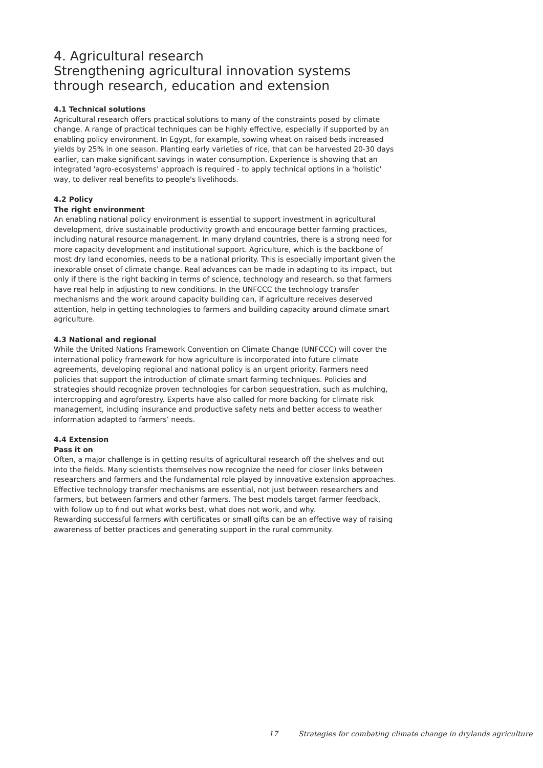4. Agricultural research
Strengthening agricultural innovation systems through research, education and extension
4.1 Technical solutions
Agricultural research offers practical solutions to many of the constraints posed by climate change. A range of practical techniques can be highly effective, especially if supported by an enabling policy environment. In Egypt, for example, sowing wheat on raised beds increased yields by 25% in one season. Planting early varieties of rice, that can be harvested 20-30 days earlier, can make significant savings in water consumption. Experience is showing that an integrated 'agro-ecosystems' approach is required - to apply technical options in a 'holistic' way, to deliver real benefits to people's livelihoods.
4.2 Policy
The right environment
An enabling national policy environment is essential to support investment in agricultural development, drive sustainable productivity growth and encourage better farming practices, including natural resource management. In many dryland countries, there is a strong need for more capacity development and institutional support. Agriculture, which is the backbone of most dry land economies, needs to be a national priority. This is especially important given the inexorable onset of climate change. Real advances can be made in adapting to its impact, but only if there is the right backing in terms of science, technology and research, so that farmers have real help in adjusting to new conditions. In the UNFCCC the technology transfer mechanisms and the work around capacity building can, if agriculture receives deserved attention, help in getting technologies to farmers and building capacity around climate smart agriculture.
4.3 National and regional
While the United Nations Framework Convention on Climate Change (UNFCCC) will cover the international policy framework for how agriculture is incorporated into future climate agreements, developing regional and national policy is an urgent priority. Farmers need policies that support the introduction of climate smart farming techniques. Policies and strategies should recognize proven technologies for carbon sequestration, such as mulching, intercropping and agroforestry. Experts have also called for more backing for climate risk management, including insurance and productive safety nets and better access to weather information adapted to farmers’ needs.
4.4 Extension
Pass it on
Often, a major challenge is in getting results of agricultural research off the shelves and out into the fields. Many scientists themselves now recognize the need for closer links between researchers and farmers and the fundamental role played by innovative extension approaches.
Effective technology transfer mechanisms are essential, not just between researchers and farmers, but between farmers and other farmers. The best models target farmer feedback, with follow up to find out what works best, what does not work, and why.
Rewarding successful farmers with certificates or small gifts can be an effective way of raising awareness of better practices and generating support in the rural community.
17 Strategies for combating climate change in drylands agriculture